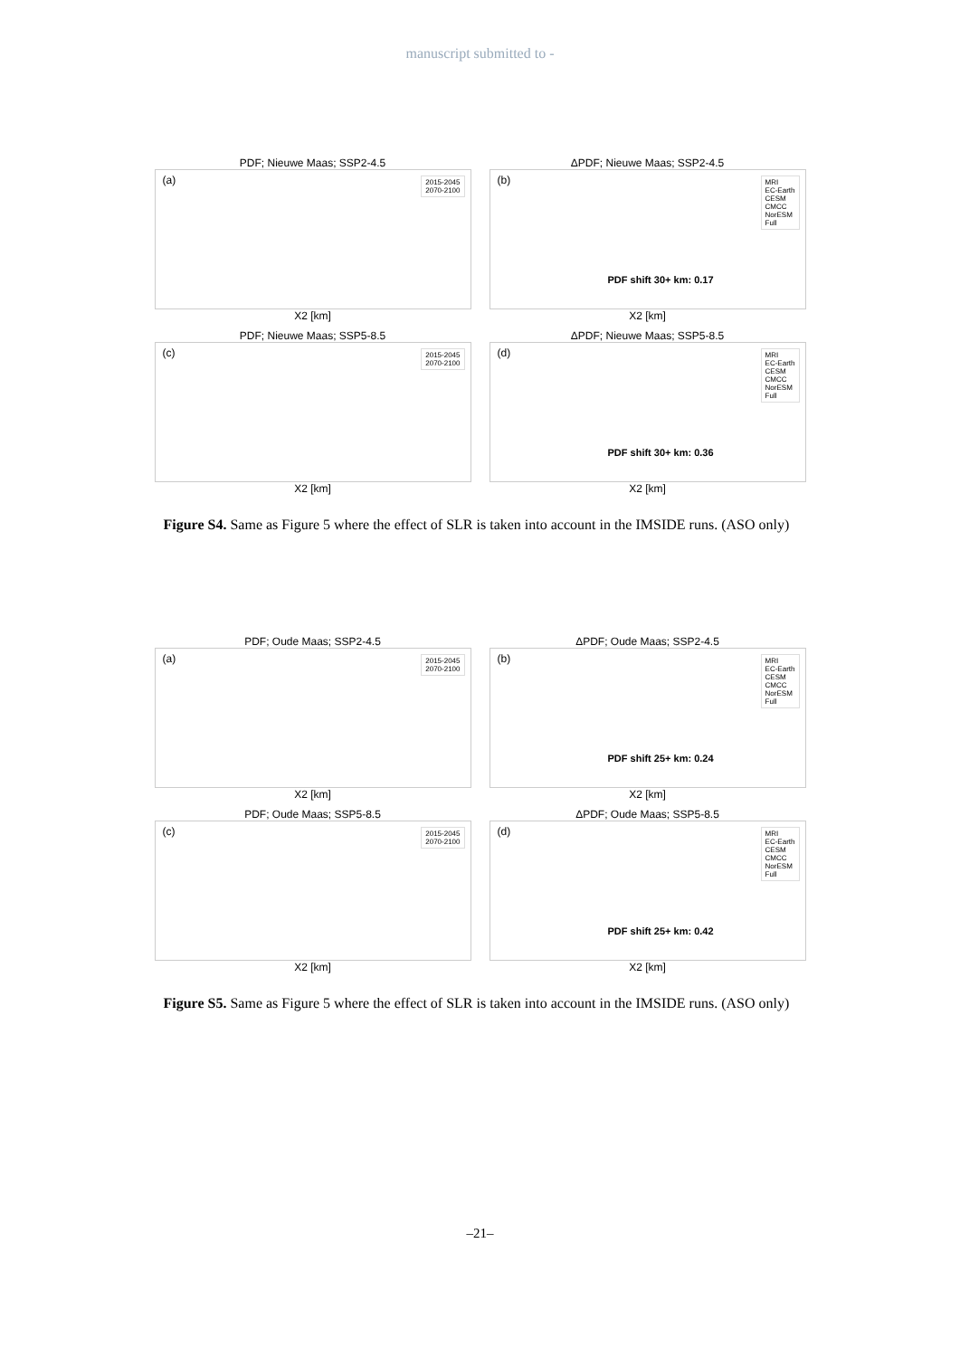manuscript submitted to -
PDF; Nieuwe Maas; SSP2-4.5
(a)
2015-2045
2070-2100
X2 [km]
ΔPDF; Nieuwe Maas; SSP2-4.5
(b)
MRI
EC-Earth
CESM
CMCC
NorESM
Full
PDF shift 30+ km: 0.17
X2 [km]
PDF; Nieuwe Maas; SSP5-8.5
(c)
2015-2045
2070-2100
X2 [km]
ΔPDF; Nieuwe Maas; SSP5-8.5
(d)
MRI
EC-Earth
CESM
CMCC
NorESM
Full
PDF shift 30+ km: 0.36
X2 [km]
Figure S4. Same as Figure 5 where the effect of SLR is taken into account in the IMSIDE runs. (ASO only)
PDF; Oude Maas; SSP2-4.5
(a)
2015-2045
2070-2100
X2 [km]
ΔPDF; Oude Maas; SSP2-4.5
(b)
MRI
EC-Earth
CESM
CMCC
NorESM
Full
PDF shift 25+ km: 0.24
X2 [km]
PDF; Oude Maas; SSP5-8.5
(c)
2015-2045
2070-2100
X2 [km]
ΔPDF; Oude Maas; SSP5-8.5
(d)
MRI
EC-Earth
CESM
CMCC
NorESM
Full
PDF shift 25+ km: 0.42
X2 [km]
Figure S5. Same as Figure 5 where the effect of SLR is taken into account in the IMSIDE runs. (ASO only)
–21–